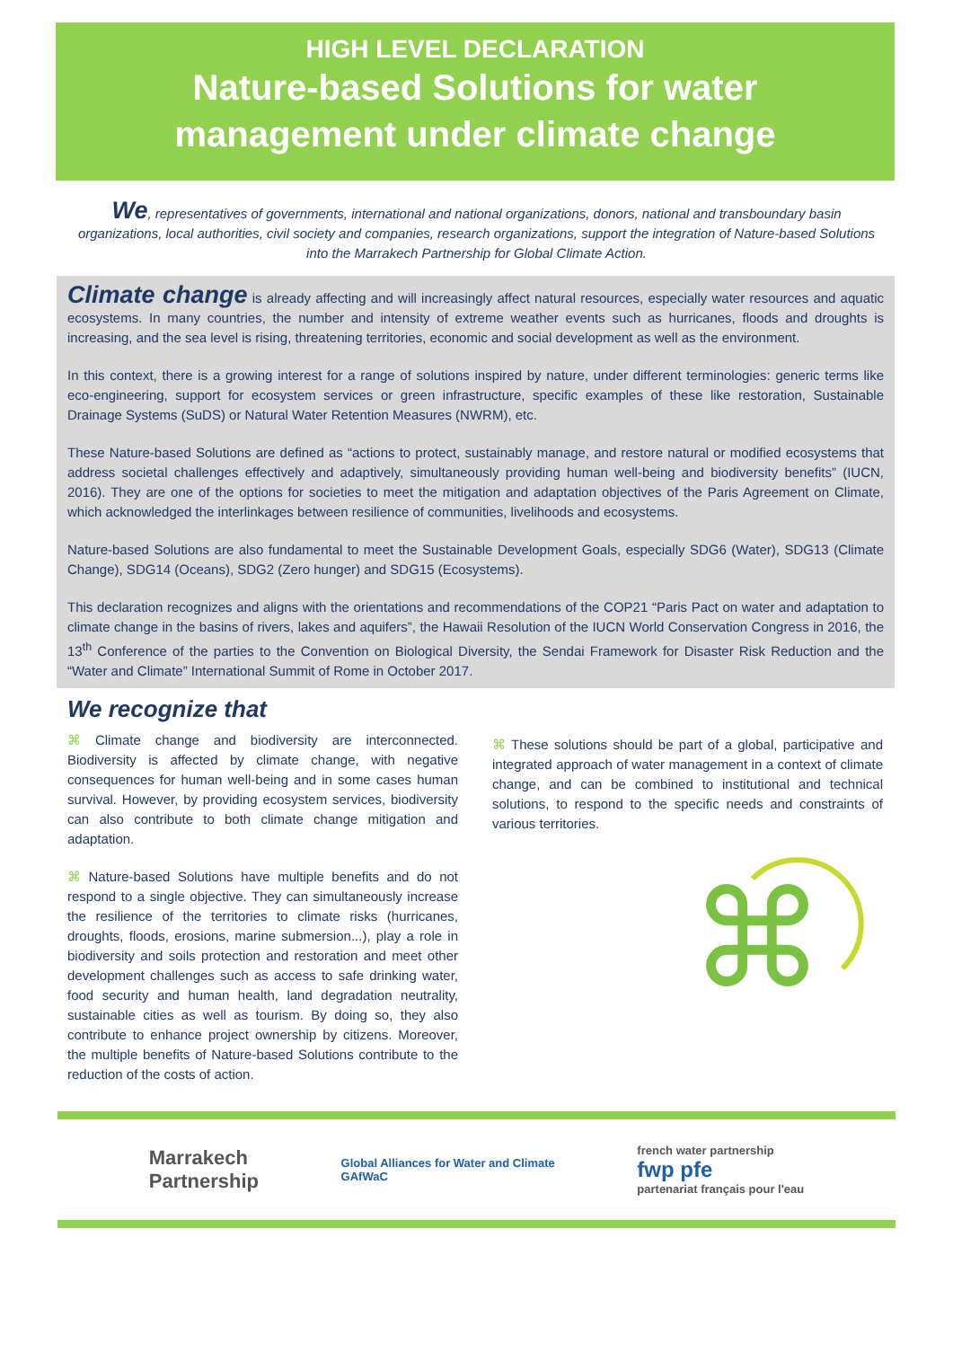HIGH LEVEL DECLARATION
Nature-based Solutions for water
management under climate change
We, representatives of governments, international and national organizations, donors, national and transboundary basin organizations, local authorities, civil society and companies, research organizations, support the integration of Nature-based Solutions into the Marrakech Partnership for Global Climate Action.
Climate change is already affecting and will increasingly affect natural resources, especially water resources and aquatic ecosystems. In many countries, the number and intensity of extreme weather events such as hurricanes, floods and droughts is increasing, and the sea level is rising, threatening territories, economic and social development as well as the environment.
In this context, there is a growing interest for a range of solutions inspired by nature, under different terminologies: generic terms like eco-engineering, support for ecosystem services or green infrastructure, specific examples of these like restoration, Sustainable Drainage Systems (SuDS) or Natural Water Retention Measures (NWRM), etc.
These Nature-based Solutions are defined as “actions to protect, sustainably manage, and restore natural or modified ecosystems that address societal challenges effectively and adaptively, simultaneously providing human well-being and biodiversity benefits” (IUCN, 2016). They are one of the options for societies to meet the mitigation and adaptation objectives of the Paris Agreement on Climate, which acknowledged the interlinkages between resilience of communities, livelihoods and ecosystems.
Nature-based Solutions are also fundamental to meet the Sustainable Development Goals, especially SDG6 (Water), SDG13 (Climate Change), SDG14 (Oceans), SDG2 (Zero hunger) and SDG15 (Ecosystems).
This declaration recognizes and aligns with the orientations and recommendations of the COP21 “Paris Pact on water and adaptation to climate change in the basins of rivers, lakes and aquifers”, the Hawaii Resolution of the IUCN World Conservation Congress in 2016, the 13<sup>th</sup> Conference of the parties to the Convention on Biological Diversity, the Sendai Framework for Disaster Risk Reduction and the “Water and Climate” International Summit of Rome in October 2017.
We recognize that
⌘ Climate change and biodiversity are interconnected. Biodiversity is affected by climate change, with negative consequences for human well-being and in some cases human survival. However, by providing ecosystem services, biodiversity can also contribute to both climate change mitigation and adaptation.
⌘ Nature-based Solutions have multiple benefits and do not respond to a single objective. They can simultaneously increase the resilience of the territories to climate risks (hurricanes, droughts, floods, erosions, marine submersion...), play a role in biodiversity and soils protection and restoration and meet other development challenges such as access to safe drinking water, food security and human health, land degradation neutrality, sustainable cities as well as tourism. By doing so, they also contribute to enhance project ownership by citizens. Moreover, the multiple benefits of Nature-based Solutions contribute to the reduction of the costs of action.
⌘ These solutions should be part of a global, participative and integrated approach of water management in a context of climate change, and can be combined to institutional and technical solutions, to respond to the specific needs and constraints of various territories.
⌘
Marrakech
Partnership Global Alliances for Water and Climate
GAfWaC french water partnership
fwp pfe
partenariat français pour l'eau